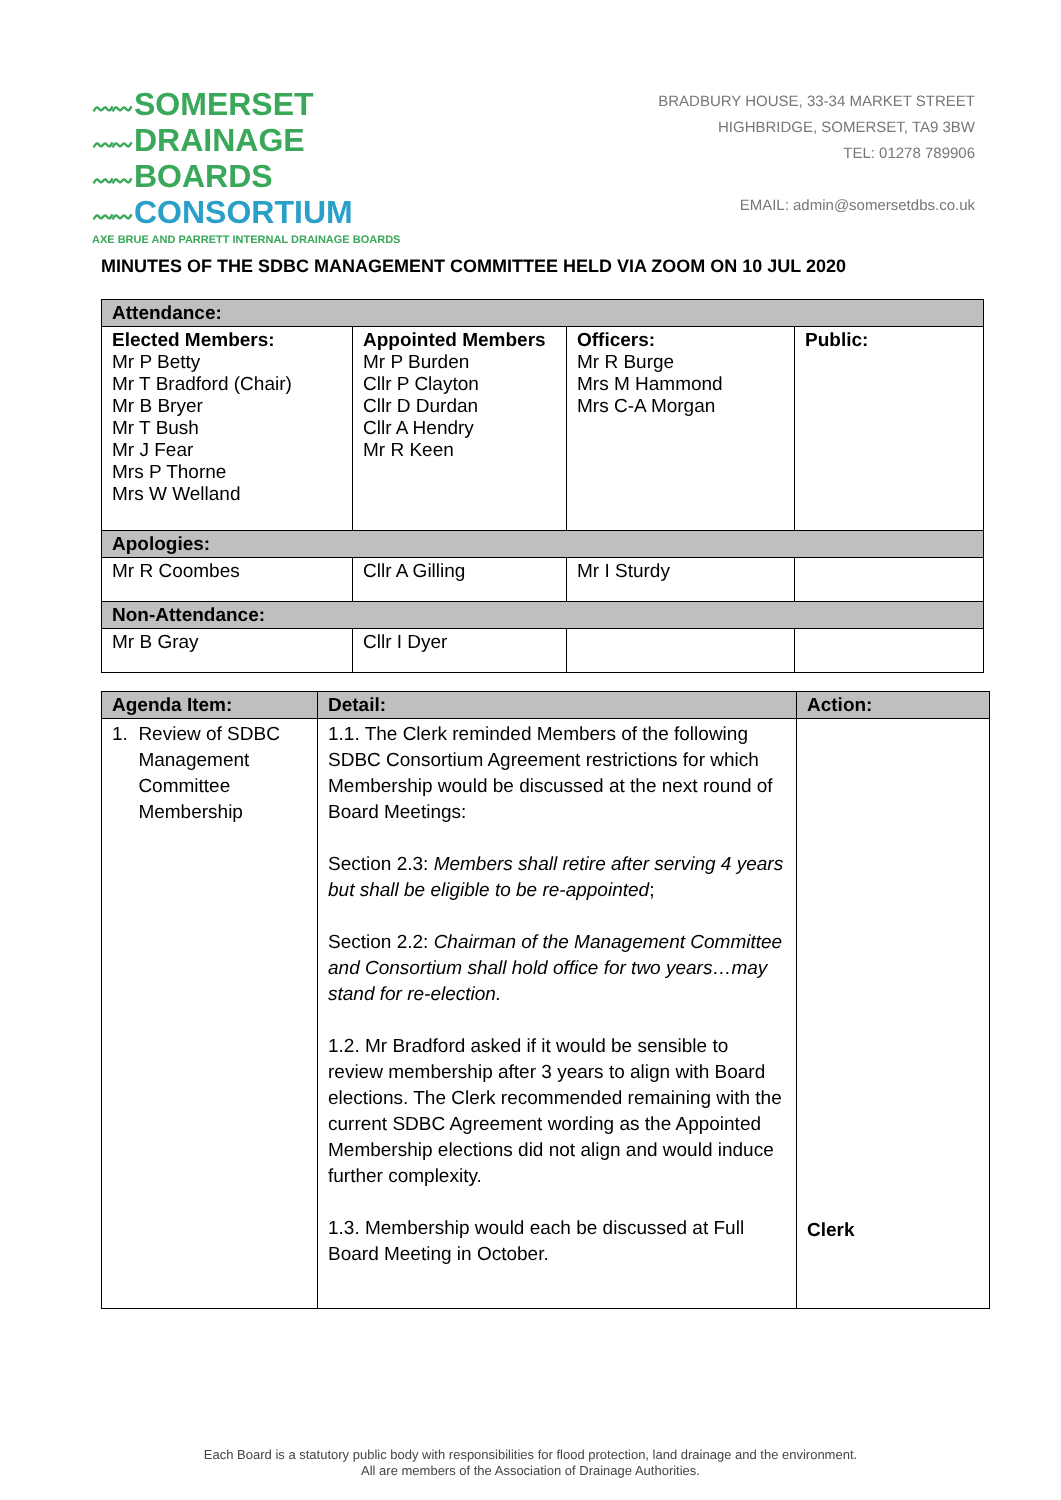〰〰 SOMERSET
〰〰 DRAINAGE
〰〰 BOARDS
〰〰 CONSORTIUM
AXE BRUE AND PARRETT INTERNAL DRAINAGE BOARDS
BRADBURY HOUSE, 33-34 MARKET STREET
HIGHBRIDGE, SOMERSET, TA9 3BW
TEL: 01278 789906
EMAIL: admin@somersetdbs.co.uk
MINUTES OF THE SDBC MANAGEMENT COMMITTEE HELD VIA ZOOM ON 10 JUL 2020
| Attendance: | | | |
| Elected Members: Mr P Betty Mr T Bradford (Chair) Mr B Bryer Mr T Bush Mr J Fear Mrs P Thorne Mrs W Welland | Appointed Members Mr P Burden Cllr P Clayton Cllr D Durdan Cllr A Hendry Mr R Keen | Officers: Mr R Burge Mrs M Hammond Mrs C-A Morgan | Public: |
| Apologies: | | | |
| Mr R Coombes | Cllr A Gilling | Mr I Sturdy | |
| Non-Attendance: | | | |
| Mr B Gray | Cllr I Dyer | | |
| Agenda Item: | Detail: | Action: |
| --- | --- | --- |
| 1. Review of SDBC Management Committee Membership | 1.1. The Clerk reminded Members of the following SDBC Consortium Agreement restrictions for which Membership would be discussed at the next round of Board Meetings: Section 2.3: Members shall retire after serving 4 years but shall be eligible to be re-appointed ; Section 2.2: Chairman of the Management Committee and Consortium shall hold office for two years…may stand for re-election. 1.2. Mr Bradford asked if it would be sensible to review membership after 3 years to align with Board elections. The Clerk recommended remaining with the current SDBC Agreement wording as the Appointed Membership elections did not align and would induce further complexity. 1.3. Membership would each be discussed at Full Board Meeting in October. | Clerk |
Each Board is a statutory public body with responsibilities for flood protection, land drainage and the environment.
All are members of the Association of Drainage Authorities.